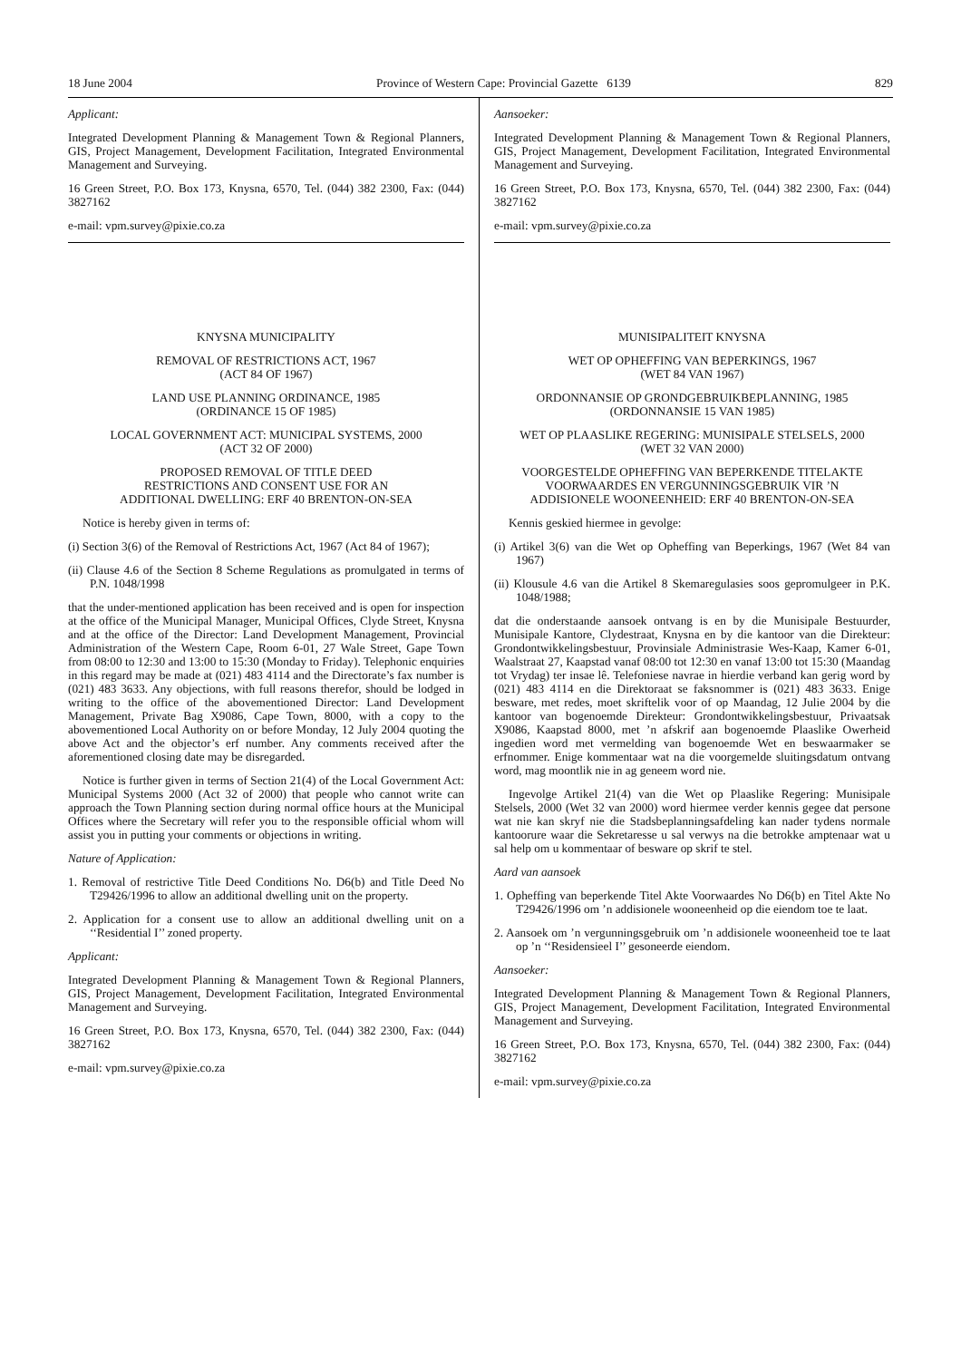18 June 2004 Province of Western Cape: Provincial Gazette 6139 829
Applicant:
Integrated Development Planning & Management Town & Regional Planners, GIS, Project Management, Development Facilitation, Integrated Environmental Management and Surveying.
16 Green Street, P.O. Box 173, Knysna, 6570, Tel. (044) 382 2300, Fax: (044) 3827162
e-mail: vpm.survey@pixie.co.za
KNYSNA MUNICIPALITY
REMOVAL OF RESTRICTIONS ACT, 1967
(ACT 84 OF 1967)
LAND USE PLANNING ORDINANCE, 1985
(ORDINANCE 15 OF 1985)
LOCAL GOVERNMENT ACT: MUNICIPAL SYSTEMS, 2000
(ACT 32 OF 2000)
PROPOSED REMOVAL OF TITLE DEED
RESTRICTIONS AND CONSENT USE FOR AN
ADDITIONAL DWELLING: ERF 40 BRENTON-ON-SEA
Notice is hereby given in terms of:
(i) Section 3(6) of the Removal of Restrictions Act, 1967 (Act 84 of 1967);
(ii) Clause 4.6 of the Section 8 Scheme Regulations as promulgated in terms of P.N. 1048/1998
that the under-mentioned application has been received and is open for inspection at the office of the Municipal Manager, Municipal Offices, Clyde Street, Knysna and at the office of the Director: Land Development Management, Provincial Administration of the Western Cape, Room 6-01, 27 Wale Street, Gape Town from 08:00 to 12:30 and 13:00 to 15:30 (Monday to Friday). Telephonic enquiries in this regard may be made at (021) 483 4114 and the Directorate’s fax number is (021) 483 3633. Any objections, with full reasons therefor, should be lodged in writing to the office of the abovementioned Director: Land Development Management, Private Bag X9086, Cape Town, 8000, with a copy to the abovementioned Local Authority on or before Monday, 12 July 2004 quoting the above Act and the objector’s erf number. Any comments received after the aforementioned closing date may be disregarded.
Notice is further given in terms of Section 21(4) of the Local Government Act: Municipal Systems 2000 (Act 32 of 2000) that people who cannot write can approach the Town Planning section during normal office hours at the Municipal Offices where the Secretary will refer you to the responsible official whom will assist you in putting your comments or objections in writing.
Nature of Application:
1. Removal of restrictive Title Deed Conditions No. D6(b) and Title Deed No T29426/1996 to allow an additional dwelling unit on the property.
2. Application for a consent use to allow an additional dwelling unit on a ‘‘Residential I’’ zoned property.
Applicant:
Integrated Development Planning & Management Town & Regional Planners, GIS, Project Management, Development Facilitation, Integrated Environmental Management and Surveying.
16 Green Street, P.O. Box 173, Knysna, 6570, Tel. (044) 382 2300, Fax: (044) 3827162
e-mail: vpm.survey@pixie.co.za
Aansoeker:
Integrated Development Planning & Management Town & Regional Planners, GIS, Project Management, Development Facilitation, Integrated Environmental Management and Surveying.
16 Green Street, P.O. Box 173, Knysna, 6570, Tel. (044) 382 2300, Fax: (044) 3827162
e-mail: vpm.survey@pixie.co.za
MUNISIPALITEIT KNYSNA
WET OP OPHEFFING VAN BEPERKINGS, 1967
(WET 84 VAN 1967)
ORDONNANSIE OP GRONDGEBRUIKBEPLANNING, 1985
(ORDONNANSIE 15 VAN 1985)
WET OP PLAASLIKE REGERING: MUNISIPALE STELSELS, 2000
(WET 32 VAN 2000)
VOORGESTELDE OPHEFFING VAN BEPERKENDE TITELAKTE
VOORWAARDES EN VERGUNNINGSGEBRUIK VIR ’N
ADDISIONELE WOONEENHEID: ERF 40 BRENTON-ON-SEA
Kennis geskied hiermee in gevolge:
(i) Artikel 3(6) van die Wet op Opheffing van Beperkings, 1967 (Wet 84 van 1967)
(ii) Klousule 4.6 van die Artikel 8 Skemaregulasies soos gepromulgeer in P.K. 1048/1988;
dat die onderstaande aansoek ontvang is en by die Munisipale Bestuurder, Munisipale Kantore, Clydestraat, Knysna en by die kantoor van die Direkteur: Grondontwikkelingsbestuur, Provinsiale Administrasie Wes-Kaap, Kamer 6-01, Waalstraat 27, Kaapstad vanaf 08:00 tot 12:30 en vanaf 13:00 tot 15:30 (Maandag tot Vrydag) ter insae lê. Telefoniese navrae in hierdie verband kan gerig word by (021) 483 4114 en die Direktoraat se faksnommer is (021) 483 3633. Enige besware, met redes, moet skriftelik voor of op Maandag, 12 Julie 2004 by die kantoor van bogenoemde Direkteur: Grondontwikkelingsbestuur, Privaatsak X9086, Kaapstad 8000, met ’n afskrif aan bogenoemde Plaaslike Owerheid ingedien word met vermelding van bogenoemde Wet en beswaarmaker se erfnommer. Enige kommentaar wat na die voorgemelde sluitingsdatum ontvang word, mag moontlik nie in ag geneem word nie.
Ingevolge Artikel 21(4) van die Wet op Plaaslike Regering: Munisipale Stelsels, 2000 (Wet 32 van 2000) word hiermee verder kennis gegee dat persone wat nie kan skryf nie die Stadsbeplanningsafdeling kan nader tydens normale kantoorure waar die Sekretaresse u sal verwys na die betrokke amptenaar wat u sal help om u kommentaar of besware op skrif te stel.
Aard van aansoek
1. Opheffing van beperkende Titel Akte Voorwaardes No D6(b) en Titel Akte No T29426/1996 om ’n addisionele wooneenheid op die eiendom toe te laat.
2. Aansoek om ’n vergunningsgebruik om ’n addisionele wooneenheid toe te laat op ’n ‘‘Residensieel I’’ gesoneerde eiendom.
Aansoeker:
Integrated Development Planning & Management Town & Regional Planners, GIS, Project Management, Development Facilitation, Integrated Environmental Management and Surveying.
16 Green Street, P.O. Box 173, Knysna, 6570, Tel. (044) 382 2300, Fax: (044) 3827162
e-mail: vpm.survey@pixie.co.za